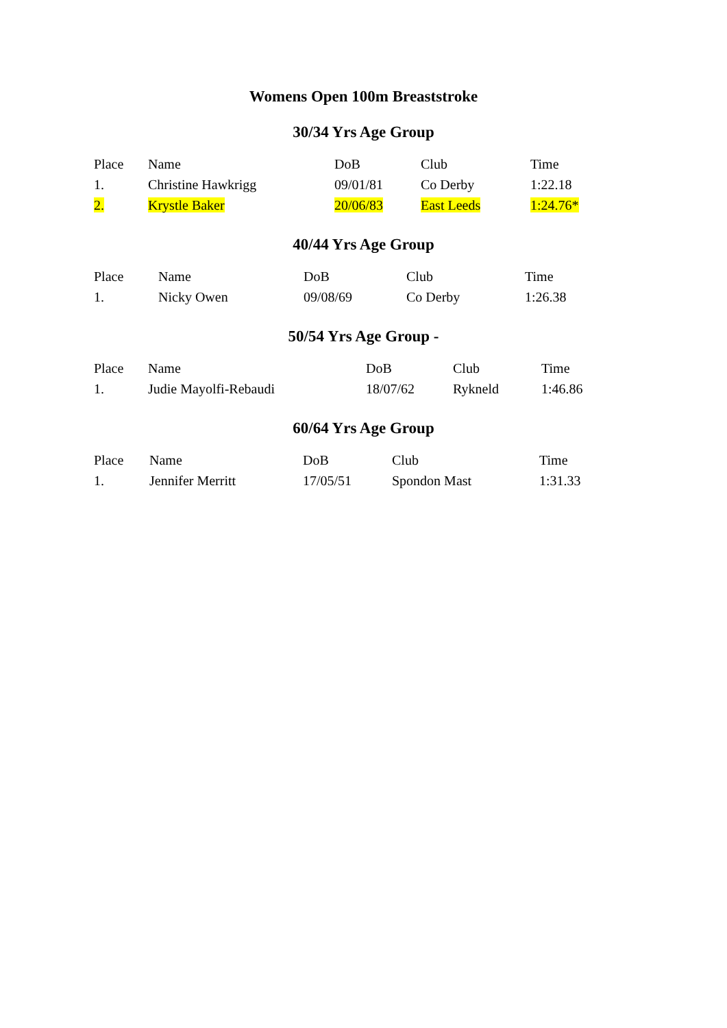Womens Open 100m Breaststroke
30/34 Yrs Age Group
| Place | Name | DoB | Club | Time |
| --- | --- | --- | --- | --- |
| 1. | Christine Hawkrigg | 09/01/81 | Co Derby | 1:22.18 |
| 2. | Krystle Baker | 20/06/83 | East Leeds | 1:24.76* |
40/44 Yrs Age Group
| Place | Name | DoB | Club | Time |
| --- | --- | --- | --- | --- |
| 1. | Nicky Owen | 09/08/69 | Co Derby | 1:26.38 |
50/54 Yrs Age Group -
| Place | Name | DoB | Club | Time |
| --- | --- | --- | --- | --- |
| 1. | Judie Mayolfi-Rebaudi | 18/07/62 | Rykneld | 1:46.86 |
60/64 Yrs Age Group
| Place | Name | DoB | Club | Time |
| --- | --- | --- | --- | --- |
| 1. | Jennifer Merritt | 17/05/51 | Spondon Mast | 1:31.33 |